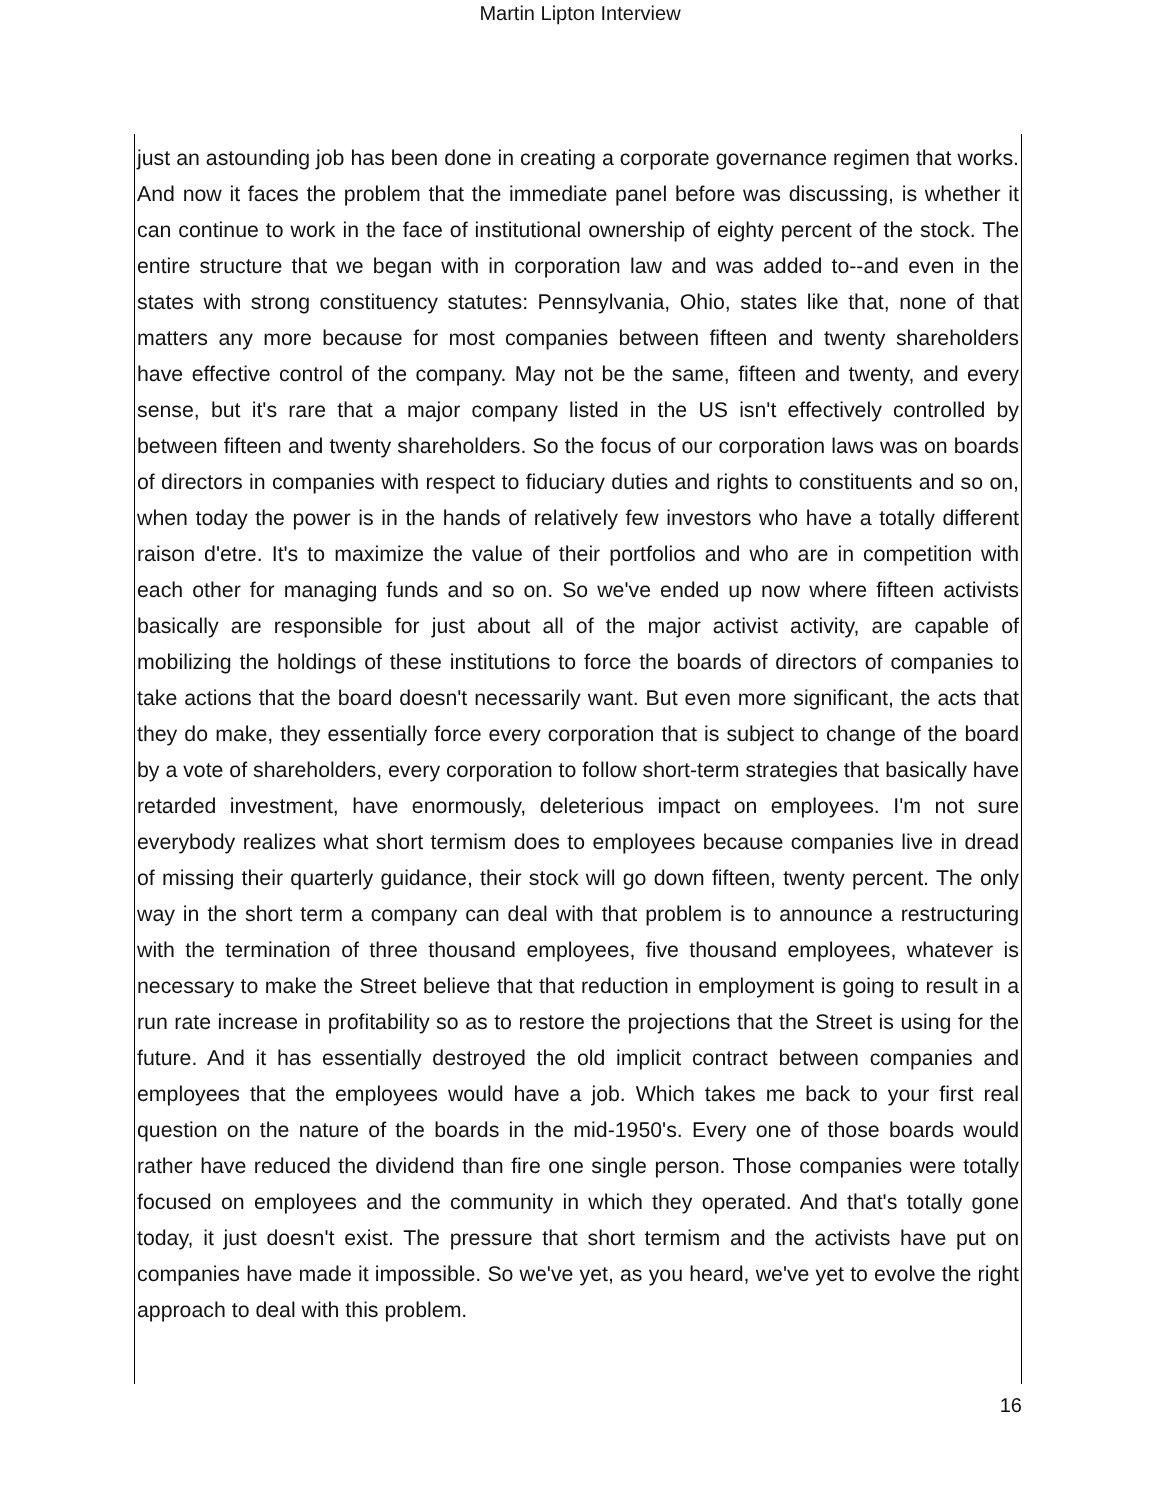Martin Lipton Interview
just an astounding job has been done in creating a corporate governance regimen that works. And now it faces the problem that the immediate panel before was discussing, is whether it can continue to work in the face of institutional ownership of eighty percent of the stock. The entire structure that we began with in corporation law and was added to--and even in the states with strong constituency statutes: Pennsylvania, Ohio, states like that, none of that matters any more because for most companies between fifteen and twenty shareholders have effective control of the company. May not be the same, fifteen and twenty, and every sense, but it's rare that a major company listed in the US isn't effectively controlled by between fifteen and twenty shareholders. So the focus of our corporation laws was on boards of directors in companies with respect to fiduciary duties and rights to constituents and so on, when today the power is in the hands of relatively few investors who have a totally different raison d'etre. It's to maximize the value of their portfolios and who are in competition with each other for managing funds and so on. So we've ended up now where fifteen activists basically are responsible for just about all of the major activist activity, are capable of mobilizing the holdings of these institutions to force the boards of directors of companies to take actions that the board doesn't necessarily want. But even more significant, the acts that they do make, they essentially force every corporation that is subject to change of the board by a vote of shareholders, every corporation to follow short-term strategies that basically have retarded investment, have enormously, deleterious impact on employees. I'm not sure everybody realizes what short termism does to employees because companies live in dread of missing their quarterly guidance, their stock will go down fifteen, twenty percent. The only way in the short term a company can deal with that problem is to announce a restructuring with the termination of three thousand employees, five thousand employees, whatever is necessary to make the Street believe that that reduction in employment is going to result in a run rate increase in profitability so as to restore the projections that the Street is using for the future. And it has essentially destroyed the old implicit contract between companies and employees that the employees would have a job. Which takes me back to your first real question on the nature of the boards in the mid-1950's. Every one of those boards would rather have reduced the dividend than fire one single person. Those companies were totally focused on employees and the community in which they operated. And that's totally gone today, it just doesn't exist. The pressure that short termism and the activists have put on companies have made it impossible. So we've yet, as you heard, we've yet to evolve the right approach to deal with this problem.
16